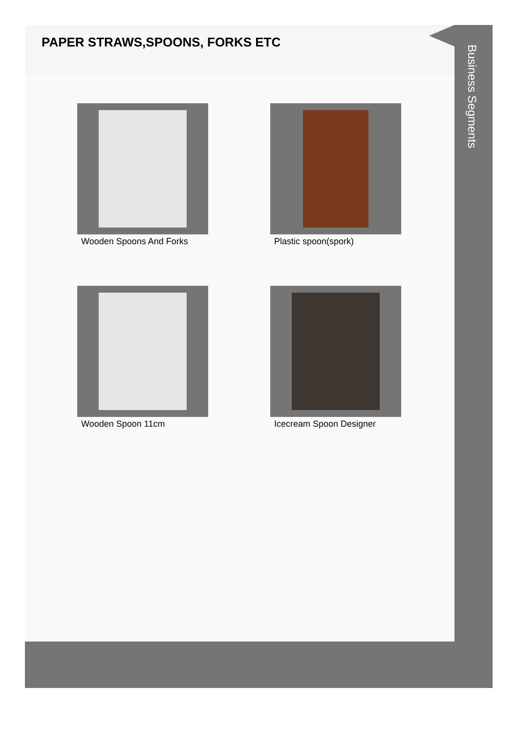PAPER STRAWS,SPOONS, FORKS ETC
Wooden Spoons And Forks
Plastic spoon(spork)
Wooden Spoon 11cm
Icecream Spoon Designer
Business Segments